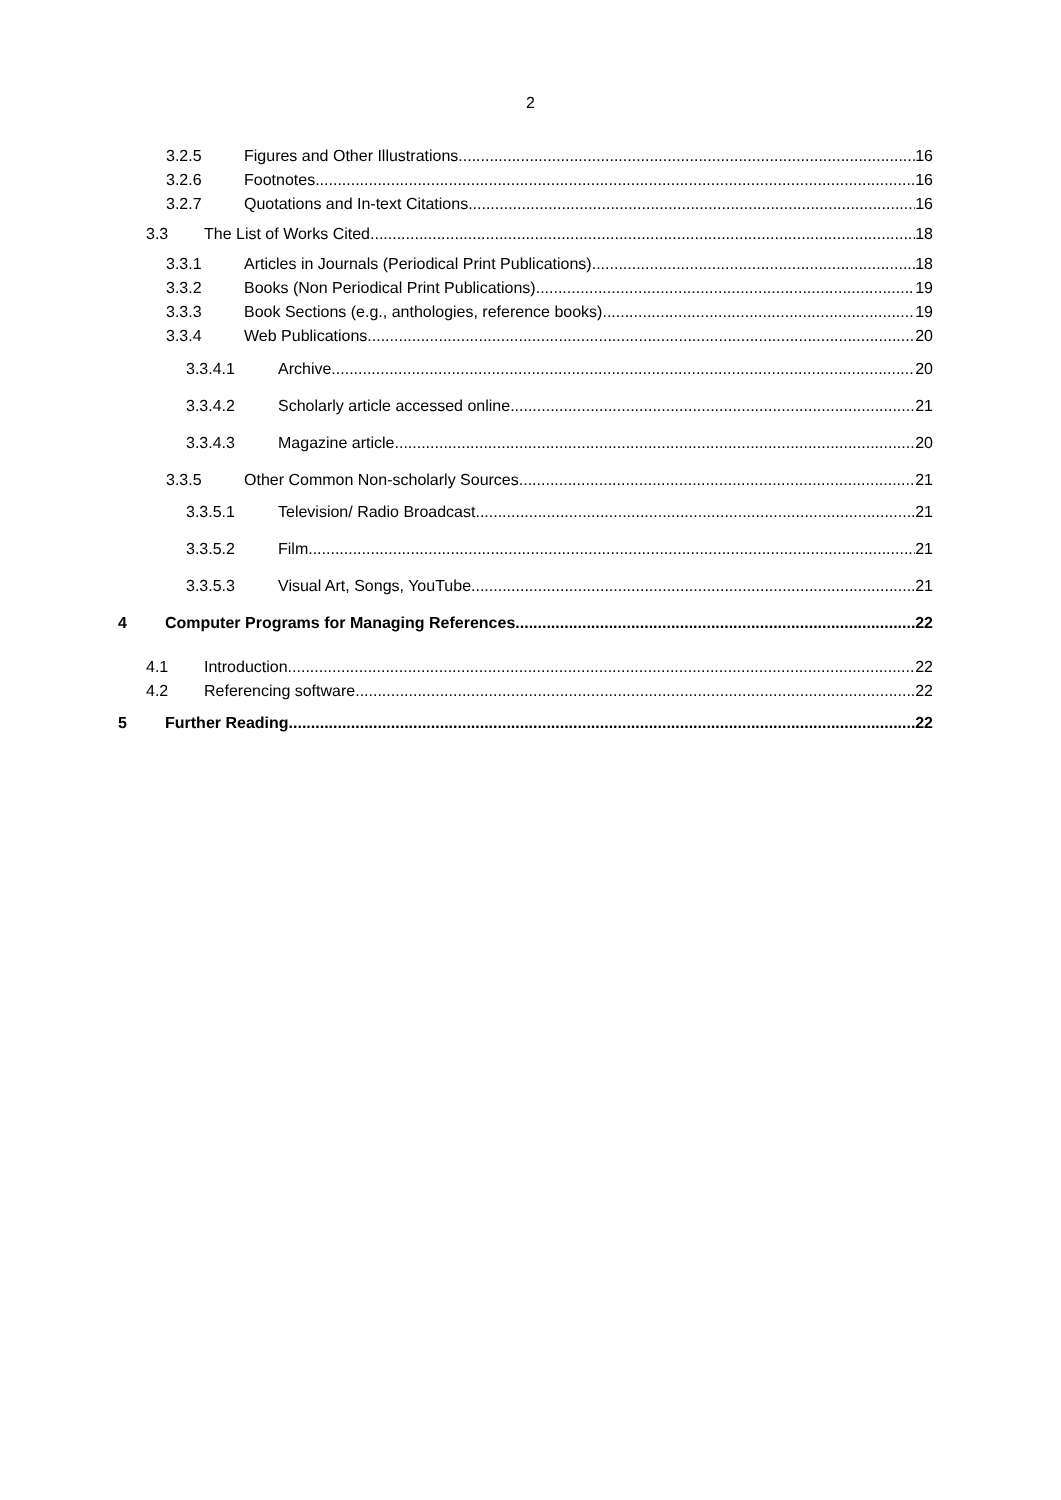2
3.2.5 Figures and Other Illustrations 16
3.2.6 Footnotes 16
3.2.7 Quotations and In-text Citations 16
3.3 The List of Works Cited 18
3.3.1 Articles in Journals (Periodical Print Publications) 18
3.3.2 Books (Non Periodical Print Publications) 19
3.3.3 Book Sections (e.g., anthologies, reference books) 19
3.3.4 Web Publications 20
3.3.4.1 Archive 20
3.3.4.2 Scholarly article accessed online 21
3.3.4.3 Magazine article 20
3.3.5 Other Common Non-scholarly Sources 21
3.3.5.1 Television/ Radio Broadcast 21
3.3.5.2 Film 21
3.3.5.3 Visual Art, Songs, YouTube 21
4 Computer Programs for Managing References 22
4.1 Introduction 22
4.2 Referencing software 22
5 Further Reading 22